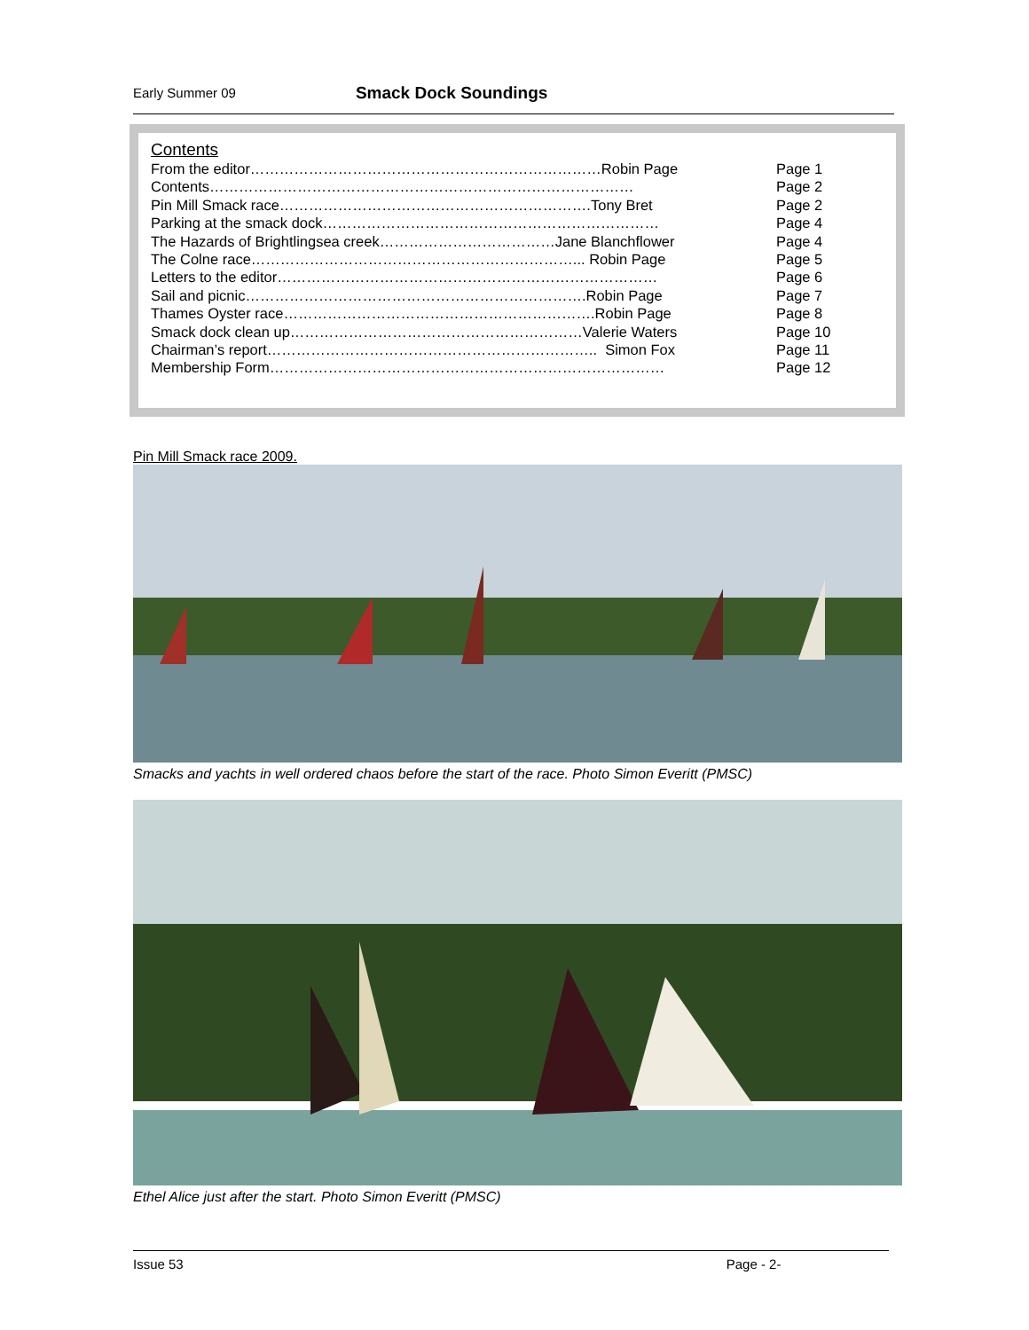Early Summer 09 Smack Dock Soundings
Contents
From the editor………………………………………………………………Robin Page Page 1
Contents…………………………………………………………………………… Page 2
Pin Mill Smack race……………………………………………………….Tony Bret Page 2
Parking at the smack dock…………………………………………………………… Page 4
The Hazards of Brightlingsea creek………………………………Jane Blanchflower Page 4
The Colne race…………………………………………………………... Robin Page Page 5
Letters to the editor…………………………………………………………………… Page 6
Sail and picnic…………………………………………………………….Robin Page Page 7
Thames Oyster race……………………………………………………….Robin Page Page 8
Smack dock clean up……………………………………………………Valerie Waters Page 10
Chairman’s report………………………………………………………….. Simon Fox Page 11
Membership Form……………………………………………………………………… Page 12
Pin Mill Smack race 2009.
Smacks and yachts in well ordered chaos before the start of the race. Photo Simon Everitt (PMSC)
Ethel Alice just after the start. Photo Simon Everitt (PMSC)
Issue 53 Page - 2-